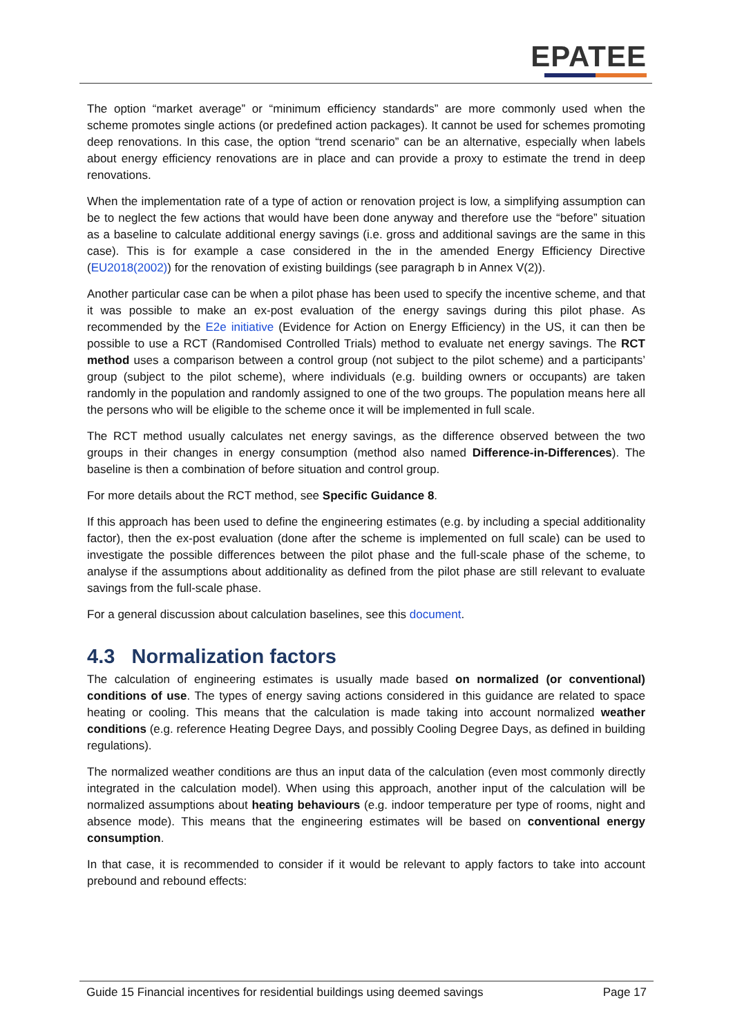EPATEE
The option “market average” or “minimum efficiency standards” are more commonly used when the scheme promotes single actions (or predefined action packages). It cannot be used for schemes promoting deep renovations. In this case, the option “trend scenario” can be an alternative, especially when labels about energy efficiency renovations are in place and can provide a proxy to estimate the trend in deep renovations.
When the implementation rate of a type of action or renovation project is low, a simplifying assumption can be to neglect the few actions that would have been done anyway and therefore use the “before” situation as a baseline to calculate additional energy savings (i.e. gross and additional savings are the same in this case). This is for example a case considered in the in the amended Energy Efficiency Directive (EU2018(2002)) for the renovation of existing buildings (see paragraph b in Annex V(2)).
Another particular case can be when a pilot phase has been used to specify the incentive scheme, and that it was possible to make an ex-post evaluation of the energy savings during this pilot phase. As recommended by the E2e initiative (Evidence for Action on Energy Efficiency) in the US, it can then be possible to use a RCT (Randomised Controlled Trials) method to evaluate net energy savings. The RCT method uses a comparison between a control group (not subject to the pilot scheme) and a participants’ group (subject to the pilot scheme), where individuals (e.g. building owners or occupants) are taken randomly in the population and randomly assigned to one of the two groups. The population means here all the persons who will be eligible to the scheme once it will be implemented in full scale.
The RCT method usually calculates net energy savings, as the difference observed between the two groups in their changes in energy consumption (method also named Difference-in-Differences). The baseline is then a combination of before situation and control group.
For more details about the RCT method, see Specific Guidance 8.
If this approach has been used to define the engineering estimates (e.g. by including a special additionality factor), then the ex-post evaluation (done after the scheme is implemented on full scale) can be used to investigate the possible differences between the pilot phase and the full-scale phase of the scheme, to analyse if the assumptions about additionality as defined from the pilot phase are still relevant to evaluate savings from the full-scale phase.
For a general discussion about calculation baselines, see this document.
4.3 Normalization factors
The calculation of engineering estimates is usually made based on normalized (or conventional) conditions of use. The types of energy saving actions considered in this guidance are related to space heating or cooling. This means that the calculation is made taking into account normalized weather conditions (e.g. reference Heating Degree Days, and possibly Cooling Degree Days, as defined in building regulations).
The normalized weather conditions are thus an input data of the calculation (even most commonly directly integrated in the calculation model). When using this approach, another input of the calculation will be normalized assumptions about heating behaviours (e.g. indoor temperature per type of rooms, night and absence mode). This means that the engineering estimates will be based on conventional energy consumption.
In that case, it is recommended to consider if it would be relevant to apply factors to take into account prebound and rebound effects:
Guide 15 Financial incentives for residential buildings using deemed savings Page 17